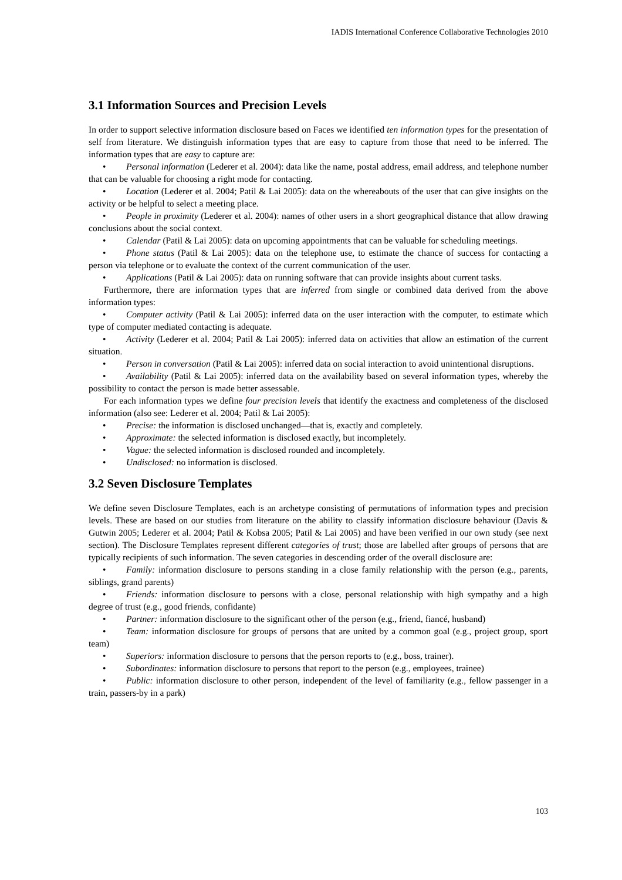IADIS International Conference Collaborative Technologies 2010
3.1 Information Sources and Precision Levels
In order to support selective information disclosure based on Faces we identified ten information types for the presentation of self from literature. We distinguish information types that are easy to capture from those that need to be inferred. The information types that are easy to capture are:
• Personal information (Lederer et al. 2004): data like the name, postal address, email address, and telephone number that can be valuable for choosing a right mode for contacting.
• Location (Lederer et al. 2004; Patil & Lai 2005): data on the whereabouts of the user that can give insights on the activity or be helpful to select a meeting place.
• People in proximity (Lederer et al. 2004): names of other users in a short geographical distance that allow drawing conclusions about the social context.
• Calendar (Patil & Lai 2005): data on upcoming appointments that can be valuable for scheduling meetings.
• Phone status (Patil & Lai 2005): data on the telephone use, to estimate the chance of success for contacting a person via telephone or to evaluate the context of the current communication of the user.
• Applications (Patil & Lai 2005): data on running software that can provide insights about current tasks.
Furthermore, there are information types that are inferred from single or combined data derived from the above information types:
• Computer activity (Patil & Lai 2005): inferred data on the user interaction with the computer, to estimate which type of computer mediated contacting is adequate.
• Activity (Lederer et al. 2004; Patil & Lai 2005): inferred data on activities that allow an estimation of the current situation.
• Person in conversation (Patil & Lai 2005): inferred data on social interaction to avoid unintentional disruptions.
• Availability (Patil & Lai 2005): inferred data on the availability based on several information types, whereby the possibility to contact the person is made better assessable.
For each information types we define four precision levels that identify the exactness and completeness of the disclosed information (also see: Lederer et al. 2004; Patil & Lai 2005):
• Precise: the information is disclosed unchanged—that is, exactly and completely.
• Approximate: the selected information is disclosed exactly, but incompletely.
• Vague: the selected information is disclosed rounded and incompletely.
• Undisclosed: no information is disclosed.
3.2 Seven Disclosure Templates
We define seven Disclosure Templates, each is an archetype consisting of permutations of information types and precision levels. These are based on our studies from literature on the ability to classify information disclosure behaviour (Davis & Gutwin 2005; Lederer et al. 2004; Patil & Kobsa 2005; Patil & Lai 2005) and have been verified in our own study (see next section). The Disclosure Templates represent different categories of trust; those are labelled after groups of persons that are typically recipients of such information. The seven categories in descending order of the overall disclosure are:
• Family: information disclosure to persons standing in a close family relationship with the person (e.g., parents, siblings, grand parents)
• Friends: information disclosure to persons with a close, personal relationship with high sympathy and a high degree of trust (e.g., good friends, confidante)
• Partner: information disclosure to the significant other of the person (e.g., friend, fiancé, husband)
• Team: information disclosure for groups of persons that are united by a common goal (e.g., project group, sport team)
• Superiors: information disclosure to persons that the person reports to (e.g., boss, trainer).
• Subordinates: information disclosure to persons that report to the person (e.g., employees, trainee)
• Public: information disclosure to other person, independent of the level of familiarity (e.g., fellow passenger in a train, passers-by in a park)
103